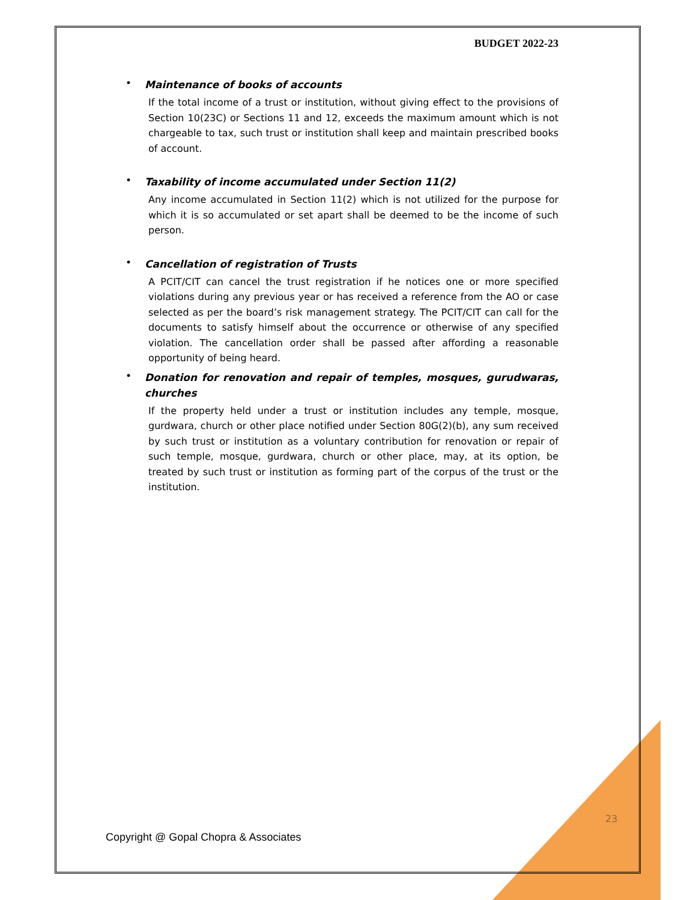BUDGET 2022-23
•
Maintenance of books of accounts
If the total income of a trust or institution, without giving effect to the provisions of Section 10(23C) or Sections 11 and 12, exceeds the maximum amount which is not chargeable to tax, such trust or institution shall keep and maintain prescribed books of account.
•
Taxability of income accumulated under Section 11(2)
Any income accumulated in Section 11(2) which is not utilized for the purpose for which it is so accumulated or set apart shall be deemed to be the income of such person.
•
Cancellation of registration of Trusts
A PCIT/CIT can cancel the trust registration if he notices one or more specified violations during any previous year or has received a reference from the AO or case selected as per the board’s risk management strategy. The PCIT/CIT can call for the documents to satisfy himself about the occurrence or otherwise of any specified violation. The cancellation order shall be passed after affording a reasonable opportunity of being heard.
•
Donation for renovation and repair of temples, mosques, gurudwaras, churches
If the property held under a trust or institution includes any temple, mosque, gurdwara, church or other place notified under Section 80G(2)(b), any sum received by such trust or institution as a voluntary contribution for renovation or repair of such temple, mosque, gurdwara, church or other place, may, at its option, be treated by such trust or institution as forming part of the corpus of the trust or the institution.
23
Copyright @ Gopal Chopra & Associates